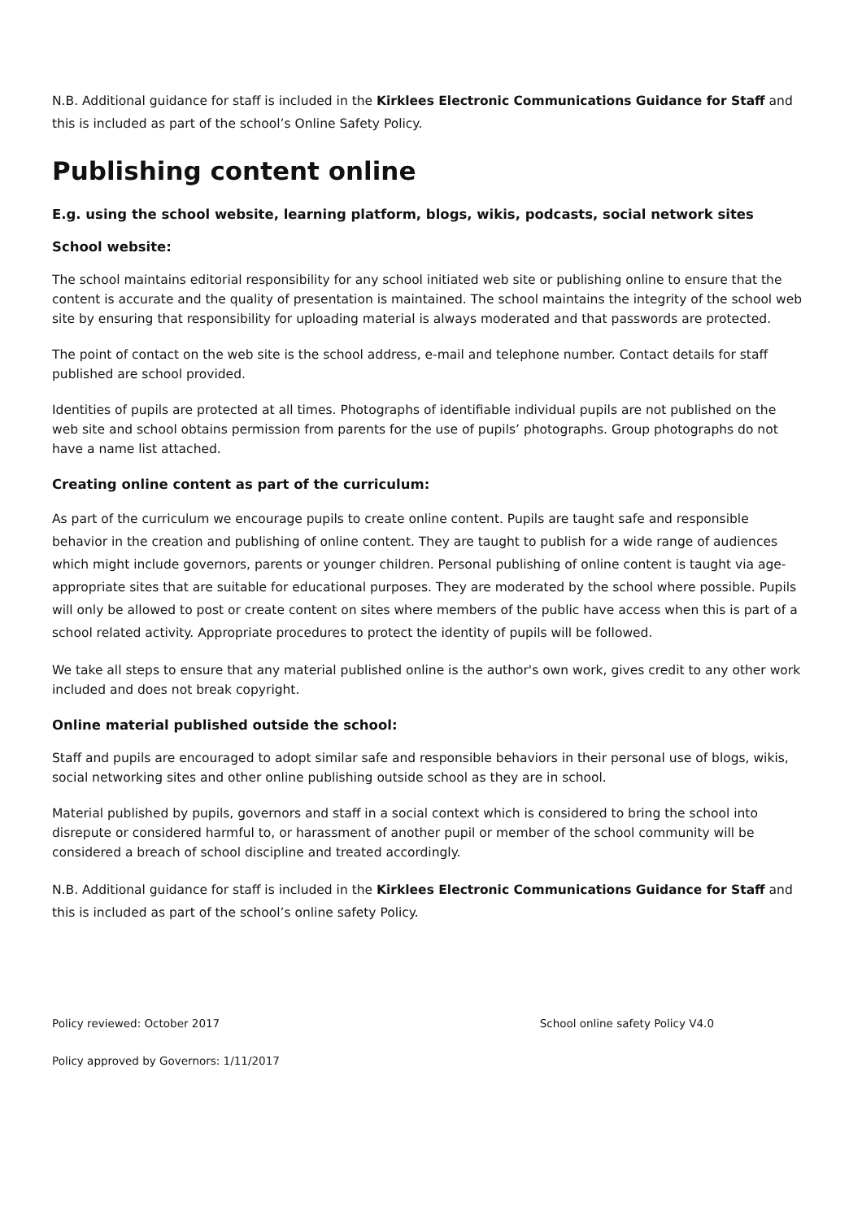N.B. Additional guidance for staff is included in the Kirklees Electronic Communications Guidance for Staff and this is included as part of the school’s Online Safety Policy.
Publishing content online
E.g. using the school website, learning platform, blogs, wikis, podcasts, social network sites
School website:
The school maintains editorial responsibility for any school initiated web site or publishing online to ensure that the content is accurate and the quality of presentation is maintained. The school maintains the integrity of the school web site by ensuring that responsibility for uploading material is always moderated and that passwords are protected.
The point of contact on the web site is the school address, e-mail and telephone number. Contact details for staff published are school provided.
Identities of pupils are protected at all times. Photographs of identifiable individual pupils are not published on the web site and school obtains permission from parents for the use of pupils’ photographs. Group photographs do not have a name list attached.
Creating online content as part of the curriculum:
As part of the curriculum we encourage pupils to create online content. Pupils are taught safe and responsible behavior in the creation and publishing of online content. They are taught to publish for a wide range of audiences which might include governors, parents or younger children. Personal publishing of online content is taught via age-appropriate sites that are suitable for educational purposes. They are moderated by the school where possible. Pupils will only be allowed to post or create content on sites where members of the public have access when this is part of a school related activity. Appropriate procedures to protect the identity of pupils will be followed.
We take all steps to ensure that any material published online is the author's own work, gives credit to any other work included and does not break copyright.
Online material published outside the school:
Staff and pupils are encouraged to adopt similar safe and responsible behaviors in their personal use of blogs, wikis, social networking sites and other online publishing outside school as they are in school.
Material published by pupils, governors and staff in a social context which is considered to bring the school into disrepute or considered harmful to, or harassment of another pupil or member of the school community will be considered a breach of school discipline and treated accordingly.
N.B. Additional guidance for staff is included in the Kirklees Electronic Communications Guidance for Staff and this is included as part of the school’s online safety Policy.
Policy reviewed: October 2017 School online safety Policy V4.0
Policy approved by Governors: 1/11/2017